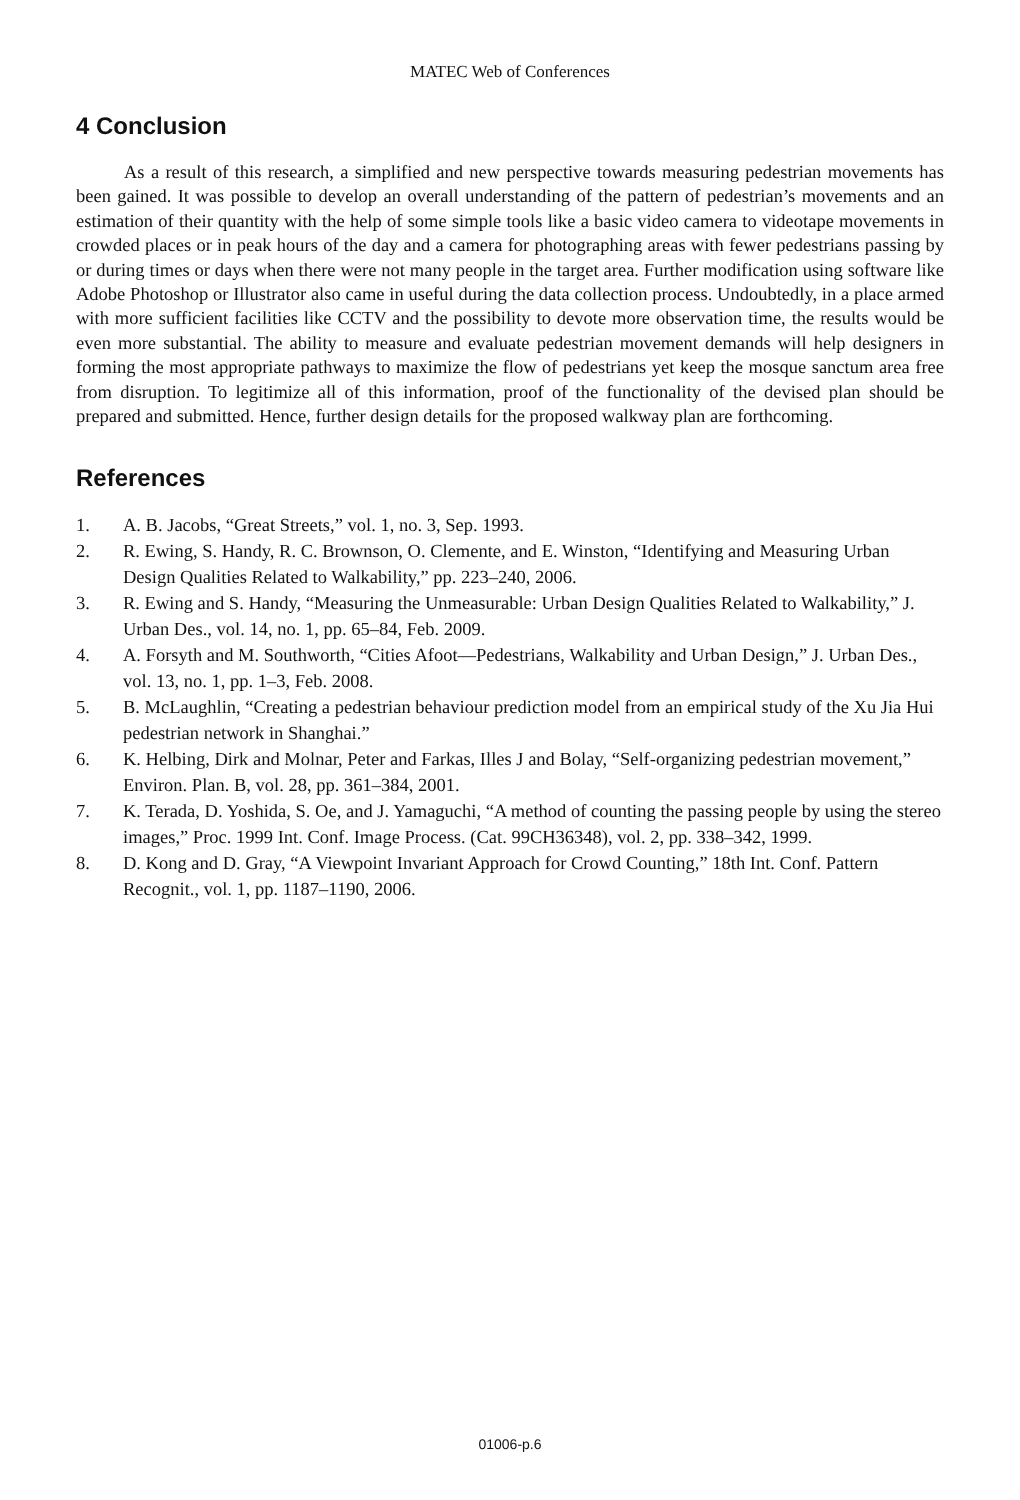MATEC Web of Conferences
4 Conclusion
As a result of this research, a simplified and new perspective towards measuring pedestrian movements has been gained. It was possible to develop an overall understanding of the pattern of pedestrian’s movements and an estimation of their quantity with the help of some simple tools like a basic video camera to videotape movements in crowded places or in peak hours of the day and a camera for photographing areas with fewer pedestrians passing by or during times or days when there were not many people in the target area. Further modification using software like Adobe Photoshop or Illustrator also came in useful during the data collection process. Undoubtedly, in a place armed with more sufficient facilities like CCTV and the possibility to devote more observation time, the results would be even more substantial. The ability to measure and evaluate pedestrian movement demands will help designers in forming the most appropriate pathways to maximize the flow of pedestrians yet keep the mosque sanctum area free from disruption. To legitimize all of this information, proof of the functionality of the devised plan should be prepared and submitted. Hence, further design details for the proposed walkway plan are forthcoming.
References
1. A. B. Jacobs, “Great Streets,” vol. 1, no. 3, Sep. 1993.
2. R. Ewing, S. Handy, R. C. Brownson, O. Clemente, and E. Winston, “Identifying and Measuring Urban Design Qualities Related to Walkability,” pp. 223–240, 2006.
3. R. Ewing and S. Handy, “Measuring the Unmeasurable: Urban Design Qualities Related to Walkability,” J. Urban Des., vol. 14, no. 1, pp. 65–84, Feb. 2009.
4. A. Forsyth and M. Southworth, “Cities Afoot—Pedestrians, Walkability and Urban Design,” J. Urban Des., vol. 13, no. 1, pp. 1–3, Feb. 2008.
5. B. McLaughlin, “Creating a pedestrian behaviour prediction model from an empirical study of the Xu Jia Hui pedestrian network in Shanghai.”
6. K. Helbing, Dirk and Molnar, Peter and Farkas, Illes J and Bolay, “Self-organizing pedestrian movement,” Environ. Plan. B, vol. 28, pp. 361–384, 2001.
7. K. Terada, D. Yoshida, S. Oe, and J. Yamaguchi, “A method of counting the passing people by using the stereo images,” Proc. 1999 Int. Conf. Image Process. (Cat. 99CH36348), vol. 2, pp. 338–342, 1999.
8. D. Kong and D. Gray, “A Viewpoint Invariant Approach for Crowd Counting,” 18th Int. Conf. Pattern Recognit., vol. 1, pp. 1187–1190, 2006.
01006-p.6